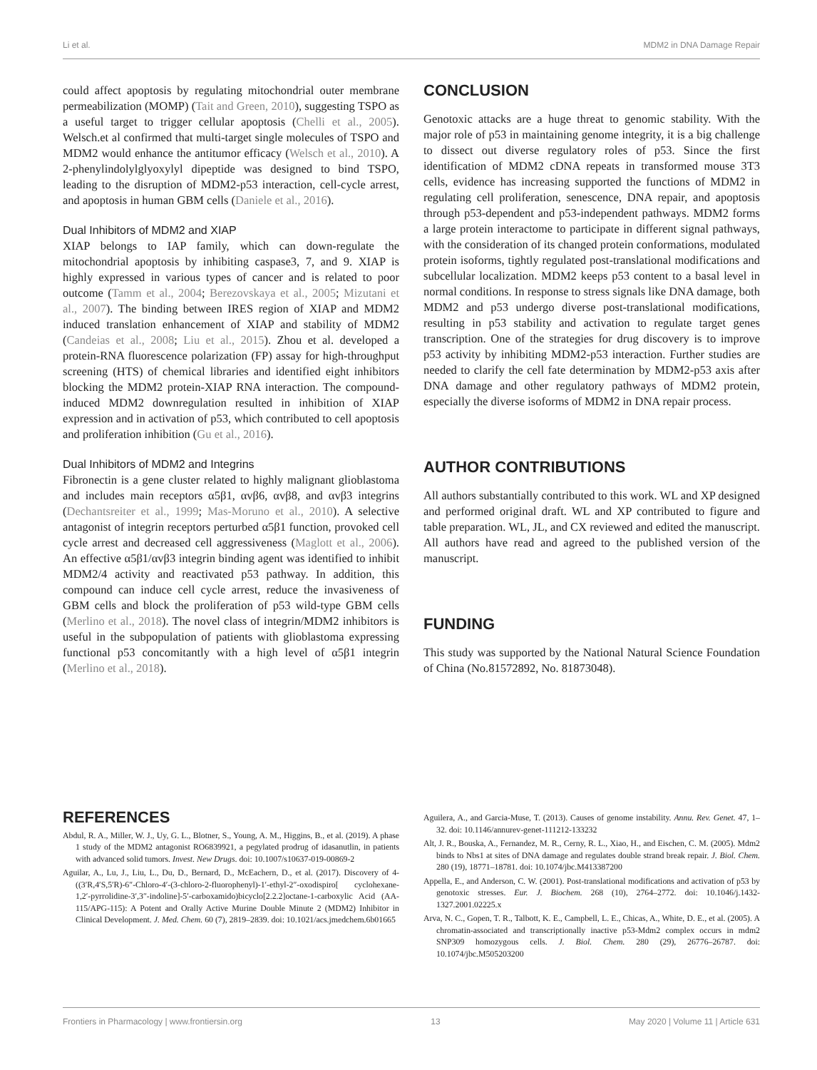Li et al. MDM2 in DNA Damage Repair
could affect apoptosis by regulating mitochondrial outer membrane permeabilization (MOMP) (Tait and Green, 2010), suggesting TSPO as a useful target to trigger cellular apoptosis (Chelli et al., 2005). Welsch.et al confirmed that multi-target single molecules of TSPO and MDM2 would enhance the antitumor efficacy (Welsch et al., 2010). A 2-phenylindolylglyoxylyl dipeptide was designed to bind TSPO, leading to the disruption of MDM2-p53 interaction, cell-cycle arrest, and apoptosis in human GBM cells (Daniele et al., 2016).
Dual Inhibitors of MDM2 and XIAP
XIAP belongs to IAP family, which can down-regulate the mitochondrial apoptosis by inhibiting caspase3, 7, and 9. XIAP is highly expressed in various types of cancer and is related to poor outcome (Tamm et al., 2004; Berezovskaya et al., 2005; Mizutani et al., 2007). The binding between IRES region of XIAP and MDM2 induced translation enhancement of XIAP and stability of MDM2 (Candeias et al., 2008; Liu et al., 2015). Zhou et al. developed a protein-RNA fluorescence polarization (FP) assay for high-throughput screening (HTS) of chemical libraries and identified eight inhibitors blocking the MDM2 protein-XIAP RNA interaction. The compound-induced MDM2 downregulation resulted in inhibition of XIAP expression and in activation of p53, which contributed to cell apoptosis and proliferation inhibition (Gu et al., 2016).
Dual Inhibitors of MDM2 and Integrins
Fibronectin is a gene cluster related to highly malignant glioblastoma and includes main receptors α5β1, αvβ6, αvβ8, and αvβ3 integrins (Dechantsreiter et al., 1999; Mas-Moruno et al., 2010). A selective antagonist of integrin receptors perturbed α5β1 function, provoked cell cycle arrest and decreased cell aggressiveness (Maglott et al., 2006). An effective α5β1/αvβ3 integrin binding agent was identified to inhibit MDM2/4 activity and reactivated p53 pathway. In addition, this compound can induce cell cycle arrest, reduce the invasiveness of GBM cells and block the proliferation of p53 wild-type GBM cells (Merlino et al., 2018). The novel class of integrin/MDM2 inhibitors is useful in the subpopulation of patients with glioblastoma expressing functional p53 concomitantly with a high level of α5β1 integrin (Merlino et al., 2018).
CONCLUSION
Genotoxic attacks are a huge threat to genomic stability. With the major role of p53 in maintaining genome integrity, it is a big challenge to dissect out diverse regulatory roles of p53. Since the first identification of MDM2 cDNA repeats in transformed mouse 3T3 cells, evidence has increasing supported the functions of MDM2 in regulating cell proliferation, senescence, DNA repair, and apoptosis through p53-dependent and p53-independent pathways. MDM2 forms a large protein interactome to participate in different signal pathways, with the consideration of its changed protein conformations, modulated protein isoforms, tightly regulated post-translational modifications and subcellular localization. MDM2 keeps p53 content to a basal level in normal conditions. In response to stress signals like DNA damage, both MDM2 and p53 undergo diverse post-translational modifications, resulting in p53 stability and activation to regulate target genes transcription. One of the strategies for drug discovery is to improve p53 activity by inhibiting MDM2-p53 interaction. Further studies are needed to clarify the cell fate determination by MDM2-p53 axis after DNA damage and other regulatory pathways of MDM2 protein, especially the diverse isoforms of MDM2 in DNA repair process.
AUTHOR CONTRIBUTIONS
All authors substantially contributed to this work. WL and XP designed and performed original draft. WL and XP contributed to figure and table preparation. WL, JL, and CX reviewed and edited the manuscript. All authors have read and agreed to the published version of the manuscript.
FUNDING
This study was supported by the National Natural Science Foundation of China (No.81572892, No. 81873048).
REFERENCES
Abdul, R. A., Miller, W. J., Uy, G. L., Blotner, S., Young, A. M., Higgins, B., et al. (2019). A phase 1 study of the MDM2 antagonist RO6839921, a pegylated prodrug of idasanutlin, in patients with advanced solid tumors. Invest. New Drugs. doi: 10.1007/s10637-019-00869-2
Aguilar, A., Lu, J., Liu, L., Du, D., Bernard, D., McEachern, D., et al. (2017). Discovery of 4-((3′R,4′S,5′R)-6″-Chloro-4′-(3-chloro-2-fluorophenyl)-1′-ethyl-2″-oxodispiro[ cyclohexane-1,2′-pyrrolidine-3′,3″-indoline]-5′-carboxamido)bicyclo[2.2.2]octane-1-carboxylic Acid (AA-115/APG-115): A Potent and Orally Active Murine Double Minute 2 (MDM2) Inhibitor in Clinical Development. J. Med. Chem. 60 (7), 2819–2839. doi: 10.1021/acs.jmedchem.6b01665
Aguilera, A., and Garcia-Muse, T. (2013). Causes of genome instability. Annu. Rev. Genet. 47, 1–32. doi: 10.1146/annurev-genet-111212-133232
Alt, J. R., Bouska, A., Fernandez, M. R., Cerny, R. L., Xiao, H., and Eischen, C. M. (2005). Mdm2 binds to Nbs1 at sites of DNA damage and regulates double strand break repair. J. Biol. Chem. 280 (19), 18771–18781. doi: 10.1074/jbc.M413387200
Appella, E., and Anderson, C. W. (2001). Post-translational modifications and activation of p53 by genotoxic stresses. Eur. J. Biochem. 268 (10), 2764–2772. doi: 10.1046/j.1432-1327.2001.02225.x
Arva, N. C., Gopen, T. R., Talbott, K. E., Campbell, L. E., Chicas, A., White, D. E., et al. (2005). A chromatin-associated and transcriptionally inactive p53-Mdm2 complex occurs in mdm2 SNP309 homozygous cells. J. Biol. Chem. 280 (29), 26776–26787. doi: 10.1074/jbc.M505203200
Frontiers in Pharmacology | www.frontiersin.org 13 May 2020 | Volume 11 | Article 631